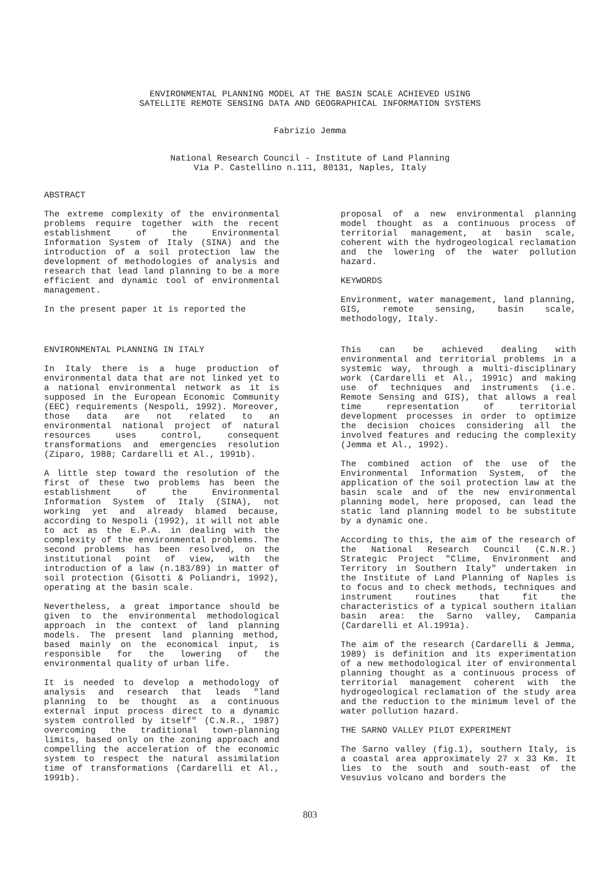ENVIRONMENTAL PLANNING MODEL AT THE BASIN SCALE ACHIEVED USING
SATELLITE REMOTE SENSING DATA AND GEOGRAPHICAL INFORMATION SYSTEMS
Fabrizio Jemma
National Research Council - Institute of Land Planning
Via P. Castellino n.111, 80131, Naples, Italy
ABSTRACT
The extreme complexity of the environmental problems require together with the recent establishment of the Environmental Information System of Italy (SINA) and the introduction of a soil protection law the development of methodologies of analysis and research that lead land planning to be a more efficient and dynamic tool of environmental management.
In the present paper it is reported the
proposal of a new environmental planning model thought as a continuous process of territorial management, at basin scale, coherent with the hydrogeological reclamation and the lowering of the water pollution hazard.
KEYWORDS
Environment, water management, land planning, GIS, remote sensing, basin scale, methodology, Italy.
ENVIRONMENTAL PLANNING IN ITALY
In Italy there is a huge production of environmental data that are not linked yet to a national environmental network as it is supposed in the European Economic Community (EEC) requirements (Nespoli, 1992). Moreover, those data are not related to an environmental national project of natural resources uses control, consequent transformations and emergencies resolution (Ziparo, 1988; Cardarelli et Al., 1991b).
A little step toward the resolution of the first of these two problems has been the establishment of the Environmental Information System of Italy (SINA), not working yet and already blamed because, according to Nespoli (1992), it will not able to act as the E.P.A. in dealing with the complexity of the environmental problems. The second problems has been resolved, on the institutional point of view, with the introduction of a law (n.183/89) in matter of soil protection (Gisotti & Poliandri, 1992), operating at the basin scale.
Nevertheless, a great importance should be given to the environmental methodological approach in the context of land planning models. The present land planning method, based mainly on the economical input, is responsible for the lowering of the environmental quality of urban life.
It is needed to develop a methodology of analysis and research that leads "land planning to be thought as a continuous external input process direct to a dynamic system controlled by itself" (C.N.R., 1987) overcoming the traditional town-planning limits, based only on the zoning approach and compelling the acceleration of the economic system to respect the natural assimilation time of transformations (Cardarelli et Al., 1991b).
This can be achieved dealing with environmental and territorial problems in a systemic way, through a multi-disciplinary work (Cardarelli et Al., 1991c) and making use of techniques and instruments (i.e. Remote Sensing and GIS), that allows a real time representation of territorial development processes in order to optimize the decision choices considering all the involved features and reducing the complexity (Jemma et Al., 1992).
The combined action of the use of the Environmental Information System, of the application of the soil protection law at the basin scale and of the new environmental planning model, here proposed, can lead the static land planning model to be substitute by a dynamic one.
According to this, the aim of the research of the National Research Council (C.N.R.) Strategic Project "Clime, Environment and Territory in Southern Italy" undertaken in the Institute of Land Planning of Naples is to focus and to check methods, techniques and instrument routines that fit the characteristics of a typical southern italian basin area: the Sarno valley, Campania (Cardarelli et Al.1991a).
The aim of the research (Cardarelli & Jemma, 1989) is definition and its experimentation of a new methodological iter of environmental planning thought as a continuous process of territorial management coherent with the hydrogeological reclamation of the study area and the reduction to the minimum level of the water pollution hazard.
THE SARNO VALLEY PILOT EXPERIMENT
The Sarno valley (fig.1), southern Italy, is a coastal area approximately 27 x 33 Km. It lies to the south and south-east of the Vesuvius volcano and borders the
803